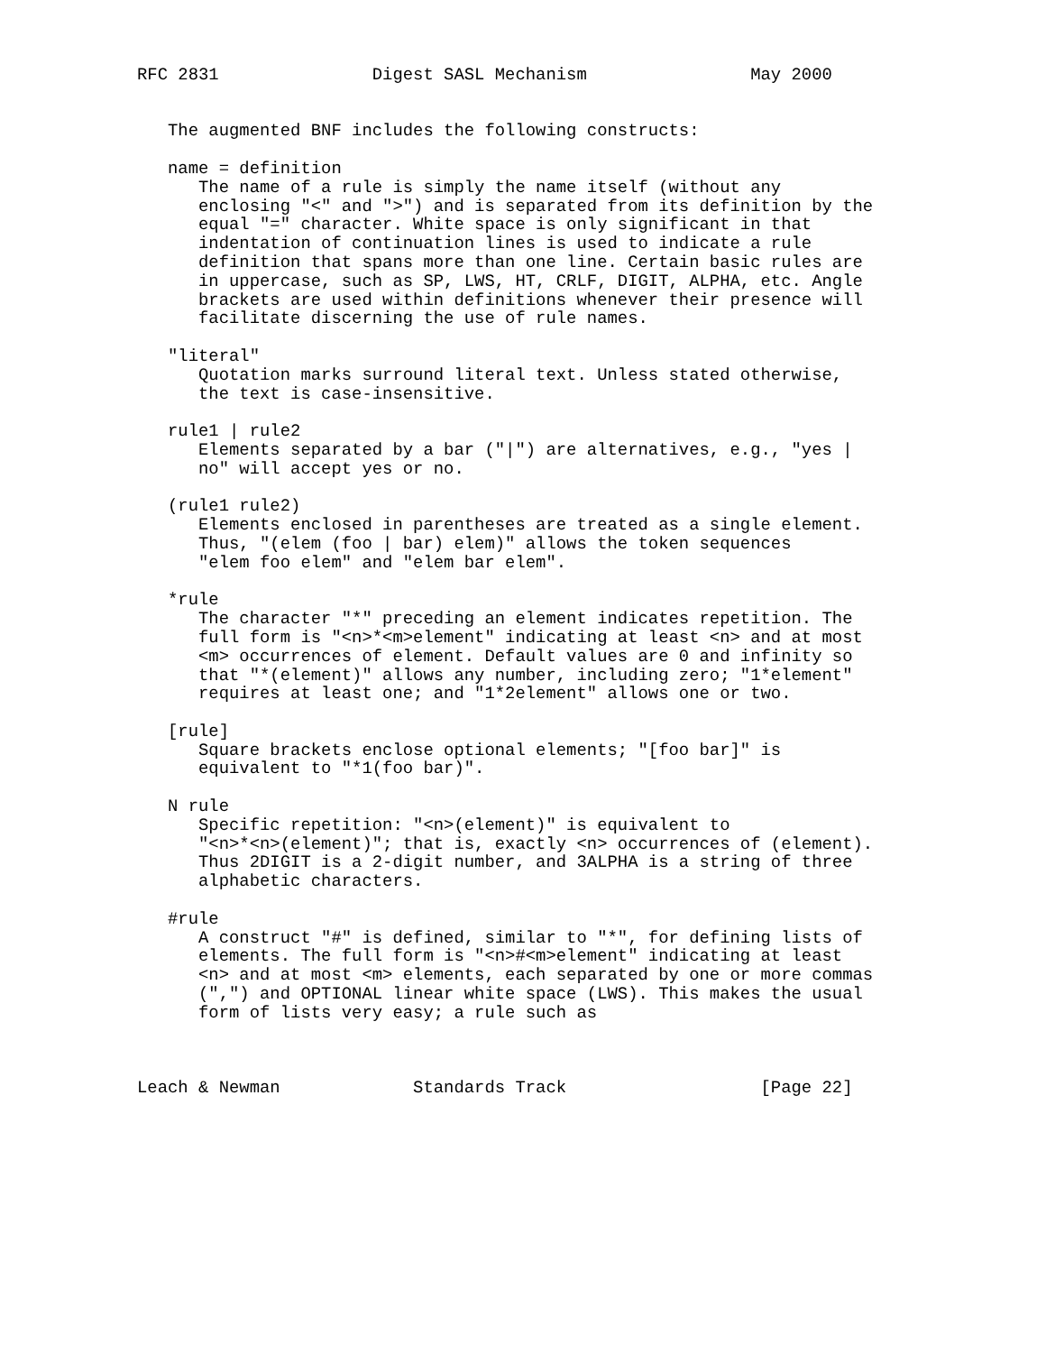RFC 2831               Digest SASL Mechanism                May 2000


   The augmented BNF includes the following constructs:

   name = definition
      The name of a rule is simply the name itself (without any
      enclosing "<" and ">") and is separated from its definition by the
      equal "=" character. White space is only significant in that
      indentation of continuation lines is used to indicate a rule
      definition that spans more than one line. Certain basic rules are
      in uppercase, such as SP, LWS, HT, CRLF, DIGIT, ALPHA, etc. Angle
      brackets are used within definitions whenever their presence will
      facilitate discerning the use of rule names.

   "literal"
      Quotation marks surround literal text. Unless stated otherwise,
      the text is case-insensitive.

   rule1 | rule2
      Elements separated by a bar ("|") are alternatives, e.g., "yes |
      no" will accept yes or no.

   (rule1 rule2)
      Elements enclosed in parentheses are treated as a single element.
      Thus, "(elem (foo | bar) elem)" allows the token sequences
      "elem foo elem" and "elem bar elem".

   *rule
      The character "*" preceding an element indicates repetition. The
      full form is "<n>*<m>element" indicating at least <n> and at most
      <m> occurrences of element. Default values are 0 and infinity so
      that "*(element)" allows any number, including zero; "1*element"
      requires at least one; and "1*2element" allows one or two.

   [rule]
      Square brackets enclose optional elements; "[foo bar]" is
      equivalent to "*1(foo bar)".

   N rule
      Specific repetition: "<n>(element)" is equivalent to
      "<n>*<n>(element)"; that is, exactly <n> occurrences of (element).
      Thus 2DIGIT is a 2-digit number, and 3ALPHA is a string of three
      alphabetic characters.

   #rule
      A construct "#" is defined, similar to "*", for defining lists of
      elements. The full form is "<n>#<m>element" indicating at least
      <n> and at most <m> elements, each separated by one or more commas
      (",") and OPTIONAL linear white space (LWS). This makes the usual
      form of lists very easy; a rule such as



Leach & Newman             Standards Track                   [Page 22]